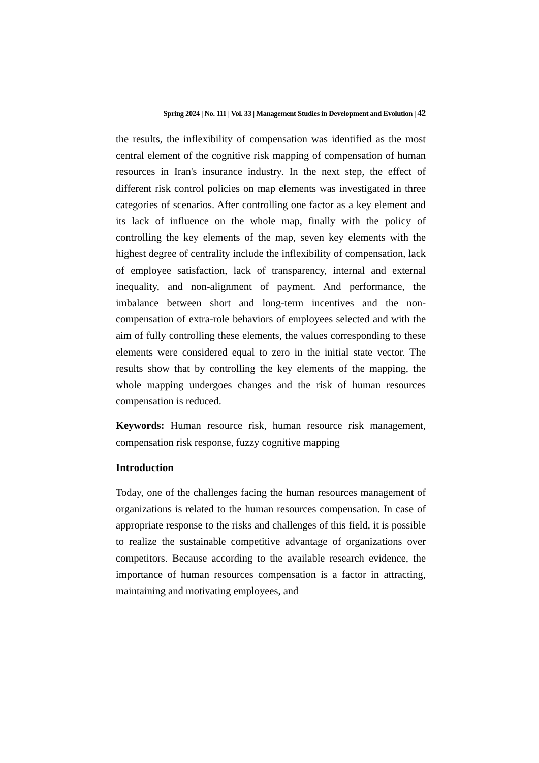Spring 2024 | No. 111 | Vol. 33 | Management Studies in Development and Evolution | 42
the results, the inflexibility of compensation was identified as the most central element of the cognitive risk mapping of compensation of human resources in Iran's insurance industry. In the next step, the effect of different risk control policies on map elements was investigated in three categories of scenarios. After controlling one factor as a key element and its lack of influence on the whole map, finally with the policy of controlling the key elements of the map, seven key elements with the highest degree of centrality include the inflexibility of compensation, lack of employee satisfaction, lack of transparency, internal and external inequality, and non-alignment of payment. And performance, the imbalance between short and long-term incentives and the non-compensation of extra-role behaviors of employees selected and with the aim of fully controlling these elements, the values corresponding to these elements were considered equal to zero in the initial state vector. The results show that by controlling the key elements of the mapping, the whole mapping undergoes changes and the risk of human resources compensation is reduced.
Keywords: Human resource risk, human resource risk management, compensation risk response, fuzzy cognitive mapping
Introduction
Today, one of the challenges facing the human resources management of organizations is related to the human resources compensation. In case of appropriate response to the risks and challenges of this field, it is possible to realize the sustainable competitive advantage of organizations over competitors. Because according to the available research evidence, the importance of human resources compensation is a factor in attracting, maintaining and motivating employees, and